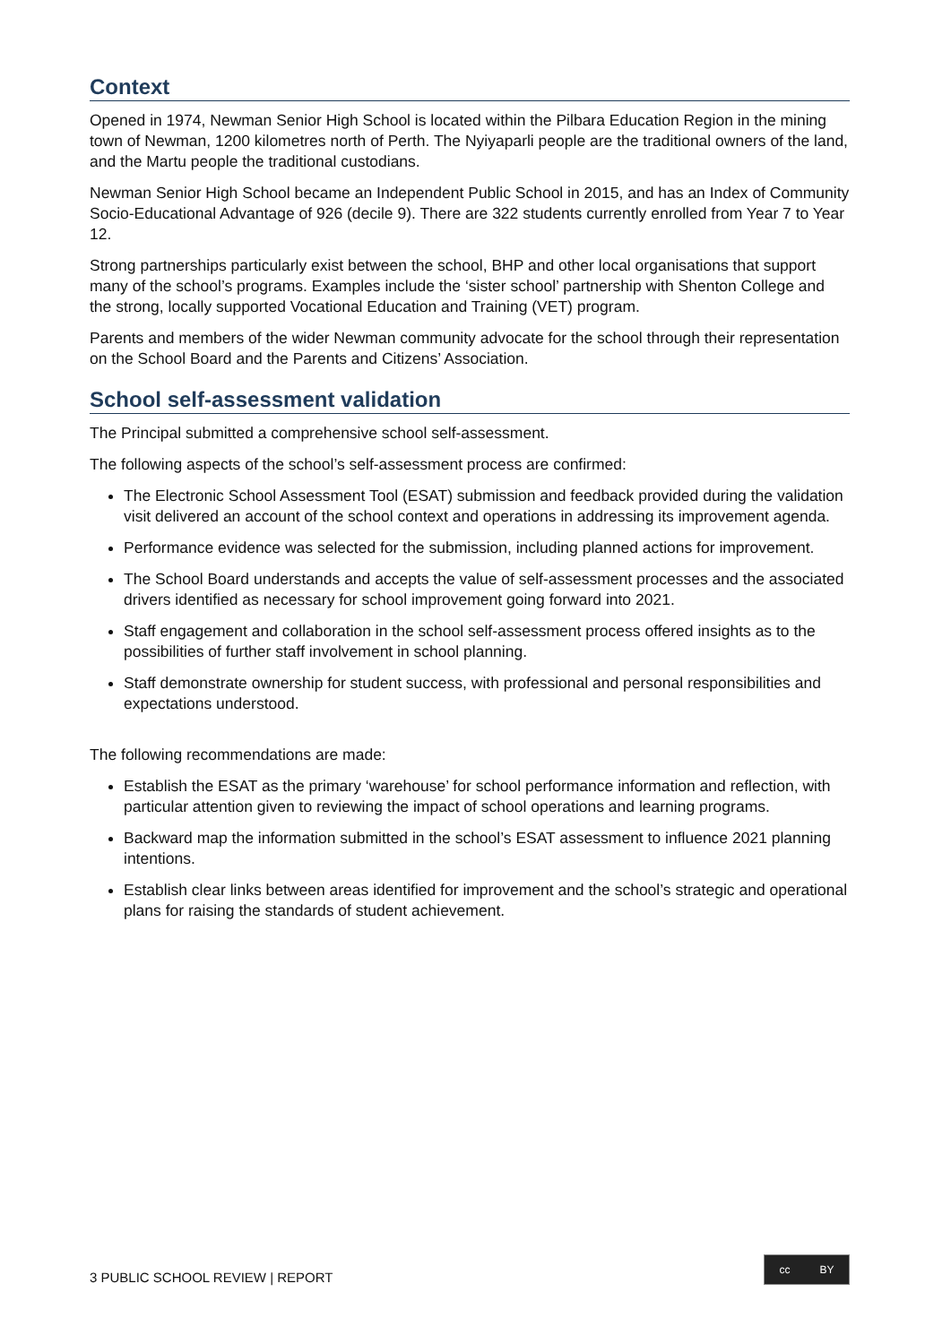Context
Opened in 1974, Newman Senior High School is located within the Pilbara Education Region in the mining town of Newman, 1200 kilometres north of Perth. The Nyiyaparli people are the traditional owners of the land, and the Martu people the traditional custodians.
Newman Senior High School became an Independent Public School in 2015, and has an Index of Community Socio-Educational Advantage of 926 (decile 9). There are 322 students currently enrolled from Year 7 to Year 12.
Strong partnerships particularly exist between the school, BHP and other local organisations that support many of the school’s programs. Examples include the ‘sister school’ partnership with Shenton College and the strong, locally supported Vocational Education and Training (VET) program.
Parents and members of the wider Newman community advocate for the school through their representation on the School Board and the Parents and Citizens’ Association.
School self-assessment validation
The Principal submitted a comprehensive school self-assessment.
The following aspects of the school’s self-assessment process are confirmed:
The Electronic School Assessment Tool (ESAT) submission and feedback provided during the validation visit delivered an account of the school context and operations in addressing its improvement agenda.
Performance evidence was selected for the submission, including planned actions for improvement.
The School Board understands and accepts the value of self-assessment processes and the associated drivers identified as necessary for school improvement going forward into 2021.
Staff engagement and collaboration in the school self-assessment process offered insights as to the possibilities of further staff involvement in school planning.
Staff demonstrate ownership for student success, with professional and personal responsibilities and expectations understood.
The following recommendations are made:
Establish the ESAT as the primary ‘warehouse’ for school performance information and reflection, with particular attention given to reviewing the impact of school operations and learning programs.
Backward map the information submitted in the school’s ESAT assessment to influence 2021 planning intentions.
Establish clear links between areas identified for improvement and the school’s strategic and operational plans for raising the standards of student achievement.
3 PUBLIC SCHOOL REVIEW | REPORT
cc BY